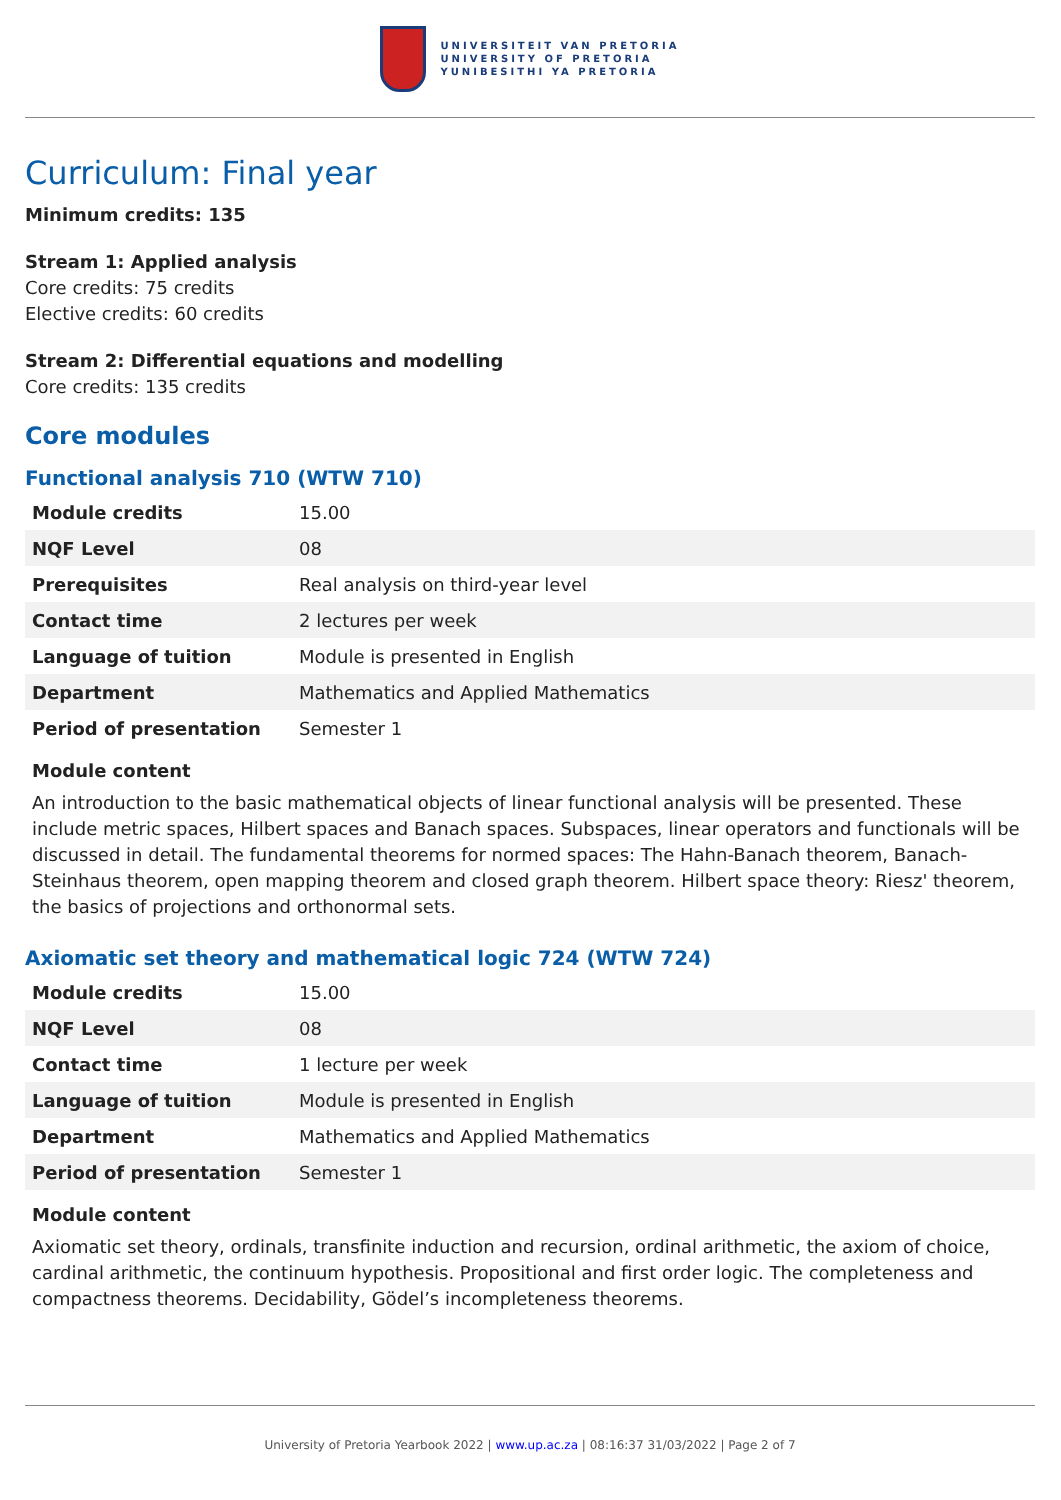UNIVERSITEIT VAN PRETORIA
UNIVERSITY OF PRETORIA
YUNIBESITHI YA PRETORIA
Curriculum: Final year
Minimum credits: 135
Stream 1: Applied analysis
Core credits: 75 credits
Elective credits: 60 credits
Stream 2: Differential equations and modelling
Core credits: 135 credits
Core modules
Functional analysis 710 (WTW 710)
| Module credits | 15.00 |
| NQF Level | 08 |
| Prerequisites | Real analysis on third-year level |
| Contact time | 2 lectures per week |
| Language of tuition | Module is presented in English |
| Department | Mathematics and Applied Mathematics |
| Period of presentation | Semester 1 |
Module content
An introduction to the basic mathematical objects of linear functional analysis will be presented. These include metric spaces, Hilbert spaces and Banach spaces. Subspaces, linear operators and functionals will be discussed in detail. The fundamental theorems for normed spaces: The Hahn-Banach theorem, Banach-Steinhaus theorem, open mapping theorem and closed graph theorem. Hilbert space theory: Riesz' theorem, the basics of projections and orthonormal sets.
Axiomatic set theory and mathematical logic 724 (WTW 724)
| Module credits | 15.00 |
| NQF Level | 08 |
| Contact time | 1 lecture per week |
| Language of tuition | Module is presented in English |
| Department | Mathematics and Applied Mathematics |
| Period of presentation | Semester 1 |
Module content
Axiomatic set theory, ordinals, transfinite induction and recursion, ordinal arithmetic, the axiom of choice, cardinal arithmetic, the continuum hypothesis. Propositional and first order logic. The completeness and compactness theorems. Decidability, Gödel’s incompleteness theorems.
University of Pretoria Yearbook 2022 | www.up.ac.za | 08:16:37 31/03/2022 | Page 2 of 7